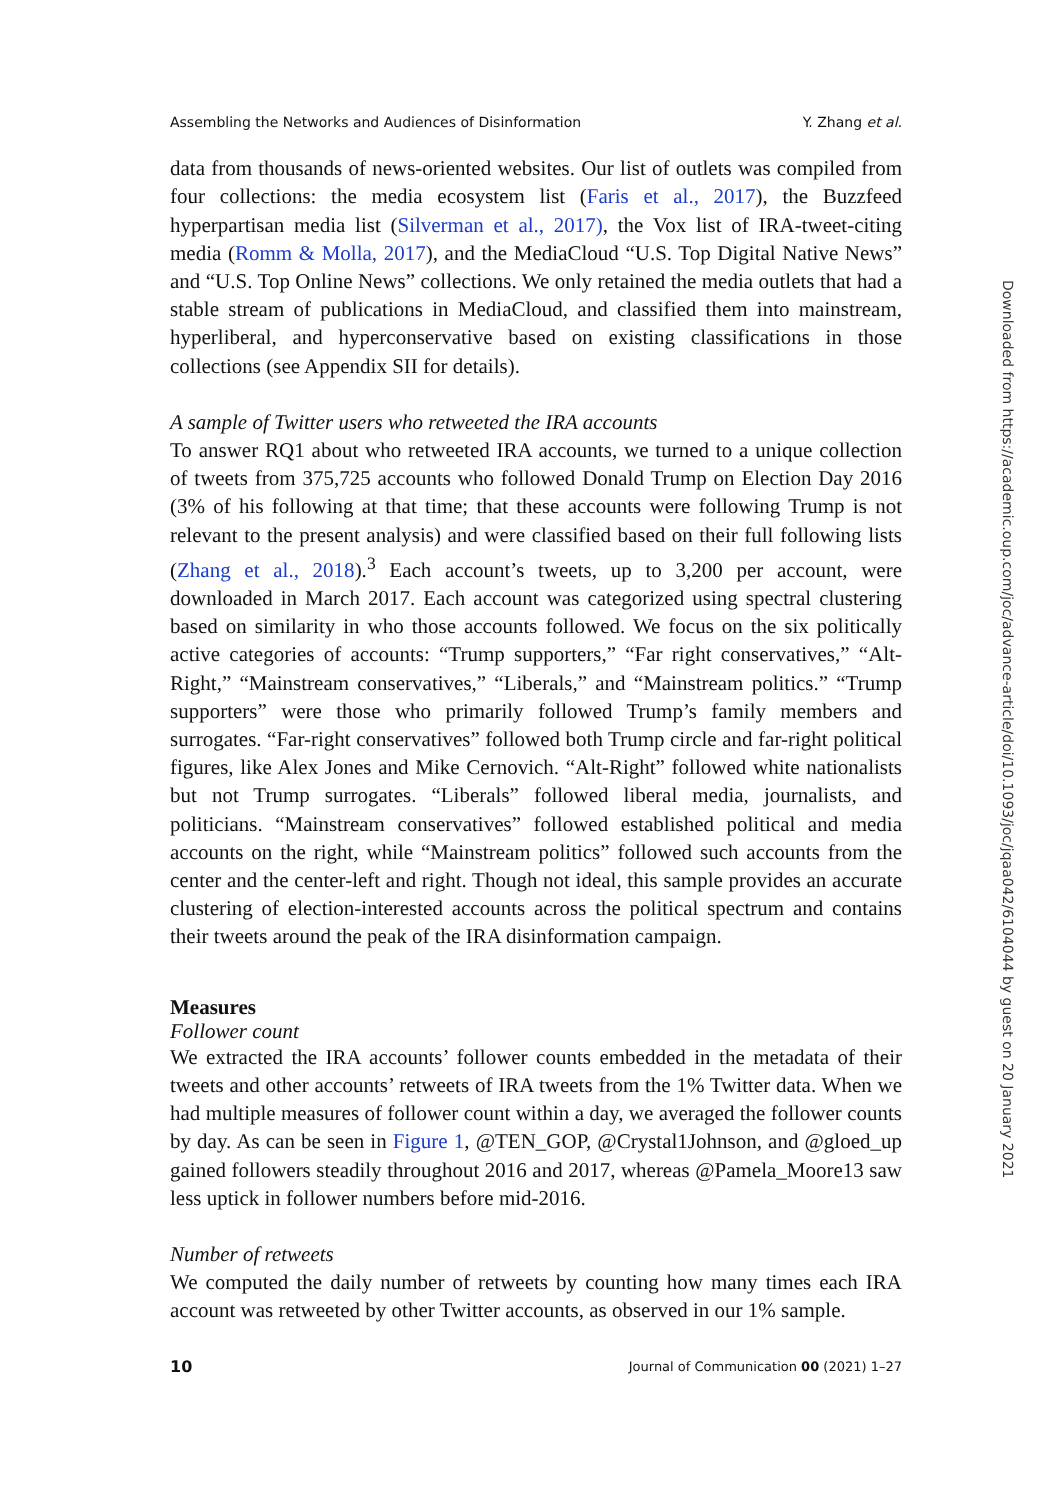Assembling the Networks and Audiences of Disinformation Y. Zhang et al.
data from thousands of news-oriented websites. Our list of outlets was compiled from four collections: the media ecosystem list (Faris et al., 2017), the Buzzfeed hyperpartisan media list (Silverman et al., 2017), the Vox list of IRA-tweet-citing media (Romm & Molla, 2017), and the MediaCloud “U.S. Top Digital Native News” and “U.S. Top Online News” collections. We only retained the media outlets that had a stable stream of publications in MediaCloud, and classified them into mainstream, hyperliberal, and hyperconservative based on existing classifications in those collections (see Appendix SII for details).
A sample of Twitter users who retweeted the IRA accounts
To answer RQ1 about who retweeted IRA accounts, we turned to a unique collection of tweets from 375,725 accounts who followed Donald Trump on Election Day 2016 (3% of his following at that time; that these accounts were following Trump is not relevant to the present analysis) and were classified based on their full following lists (Zhang et al., 2018).<sup>3</sup> Each account’s tweets, up to 3,200 per account, were downloaded in March 2017. Each account was categorized using spectral clustering based on similarity in who those accounts followed. We focus on the six politically active categories of accounts: “Trump supporters,” “Far right conservatives,” “Alt-Right,” “Mainstream conservatives,” “Liberals,” and “Mainstream politics.” “Trump supporters” were those who primarily followed Trump’s family members and surrogates. “Far-right conservatives” followed both Trump circle and far-right political figures, like Alex Jones and Mike Cernovich. “Alt-Right” followed white nationalists but not Trump surrogates. “Liberals” followed liberal media, journalists, and politicians. “Mainstream conservatives” followed established political and media accounts on the right, while “Mainstream politics” followed such accounts from the center and the center-left and right. Though not ideal, this sample provides an accurate clustering of election-interested accounts across the political spectrum and contains their tweets around the peak of the IRA disinformation campaign.
Measures
Follower count
We extracted the IRA accounts’ follower counts embedded in the metadata of their tweets and other accounts’ retweets of IRA tweets from the 1% Twitter data. When we had multiple measures of follower count within a day, we averaged the follower counts by day. As can be seen in Figure 1, @TEN_GOP, @Crystal1Johnson, and @gloed_up gained followers steadily throughout 2016 and 2017, whereas @Pamela_Moore13 saw less uptick in follower numbers before mid-2016.
Number of retweets
We computed the daily number of retweets by counting how many times each IRA account was retweeted by other Twitter accounts, as observed in our 1% sample.
10 Journal of Communication 00 (2021) 1–27
Downloaded from https://academic.oup.com/joc/advance-article/doi/10.1093/joc/jqaa042/6104044 by guest on 20 January 2021